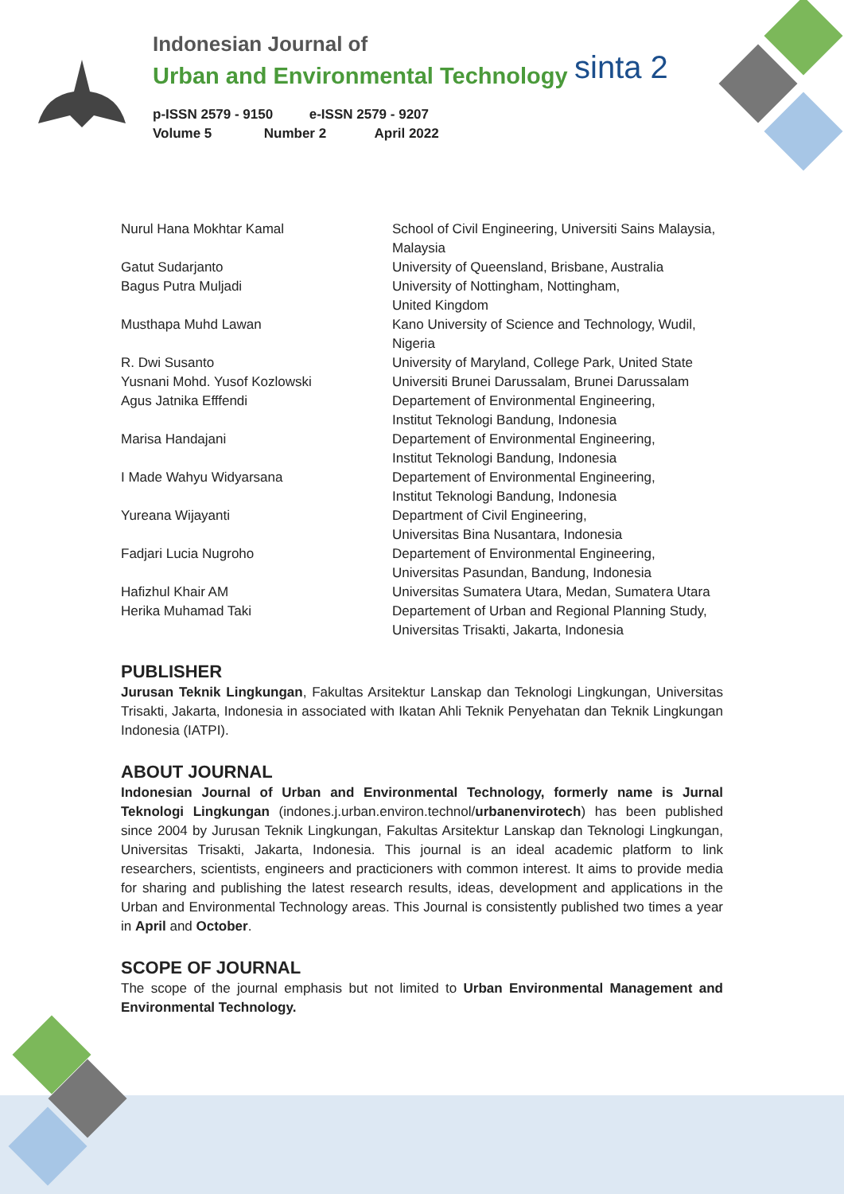sinta 2
Indonesian Journal of
Urban and Environmental Technology
p-ISSN 2579 - 9150 e-ISSN 2579 - 9207
Volume 5 Number 2 April 2022
| Nurul Hana Mokhtar Kamal | School of Civil Engineering, Universiti Sains Malaysia, Malaysia |
| Gatut Sudarjanto | University of Queensland, Brisbane, Australia |
| Bagus Putra Muljadi | University of Nottingham, Nottingham, United Kingdom |
| Musthapa Muhd Lawan | Kano University of Science and Technology, Wudil, Nigeria |
| R. Dwi Susanto | University of Maryland, College Park, United State |
| Yusnani Mohd. Yusof Kozlowski | Universiti Brunei Darussalam, Brunei Darussalam |
| Agus Jatnika Efffendi | Departement of Environmental Engineering, Institut Teknologi Bandung, Indonesia |
| Marisa Handajani | Departement of Environmental Engineering, Institut Teknologi Bandung, Indonesia |
| I Made Wahyu Widyarsana | Departement of Environmental Engineering, Institut Teknologi Bandung, Indonesia |
| Yureana Wijayanti | Department of Civil Engineering, Universitas Bina Nusantara, Indonesia |
| Fadjari Lucia Nugroho | Departement of Environmental Engineering, Universitas Pasundan, Bandung, Indonesia |
| Hafizhul Khair AM | Universitas Sumatera Utara, Medan, Sumatera Utara |
| Herika Muhamad Taki | Departement of Urban and Regional Planning Study, Universitas Trisakti, Jakarta, Indonesia |
PUBLISHER
Jurusan Teknik Lingkungan, Fakultas Arsitektur Lanskap dan Teknologi Lingkungan, Universitas Trisakti, Jakarta, Indonesia in associated with Ikatan Ahli Teknik Penyehatan dan Teknik Lingkungan Indonesia (IATPI).
ABOUT JOURNAL
Indonesian Journal of Urban and Environmental Technology, formerly name is Jurnal Teknologi Lingkungan (indones.j.urban.environ.technol/urbanenvirotech) has been published since 2004 by Jurusan Teknik Lingkungan, Fakultas Arsitektur Lanskap dan Teknologi Lingkungan, Universitas Trisakti, Jakarta, Indonesia. This journal is an ideal academic platform to link researchers, scientists, engineers and practicioners with common interest. It aims to provide media for sharing and publishing the latest research results, ideas, development and applications in the Urban and Environmental Technology areas. This Journal is consistently published two times a year in April and October.
SCOPE OF JOURNAL
The scope of the journal emphasis but not limited to Urban Environmental Management and Environmental Technology.